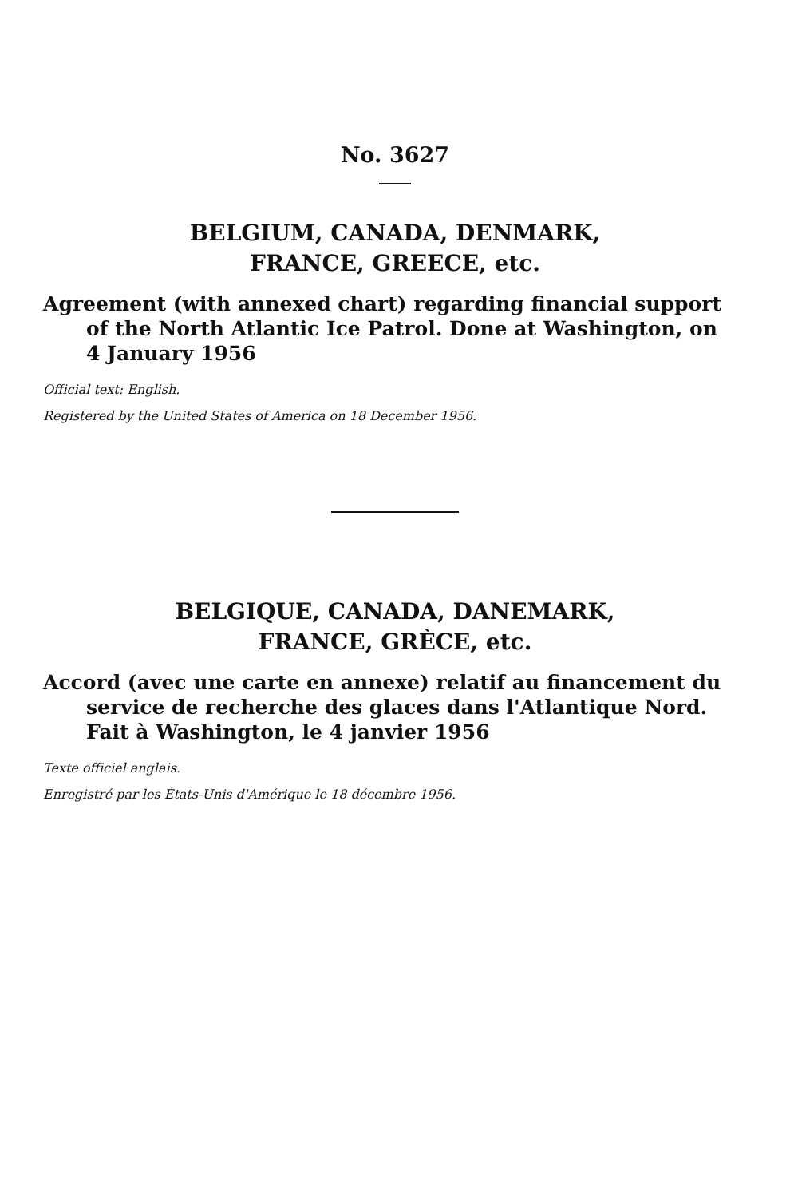No. 3627
BELGIUM, CANADA, DENMARK,
FRANCE, GREECE, etc.
Agreement (with annexed chart) regarding financial support of the North Atlantic Ice Patrol. Done at Washington, on 4 January 1956
Official text: English.
Registered by the United States of America on 18 December 1956.
BELGIQUE, CANADA, DANEMARK,
FRANCE, GRÈCE, etc.
Accord (avec une carte en annexe) relatif au financement du service de recherche des glaces dans l'Atlantique Nord. Fait à Washington, le 4 janvier 1956
Texte officiel anglais.
Enregistré par les États-Unis d'Amérique le 18 décembre 1956.